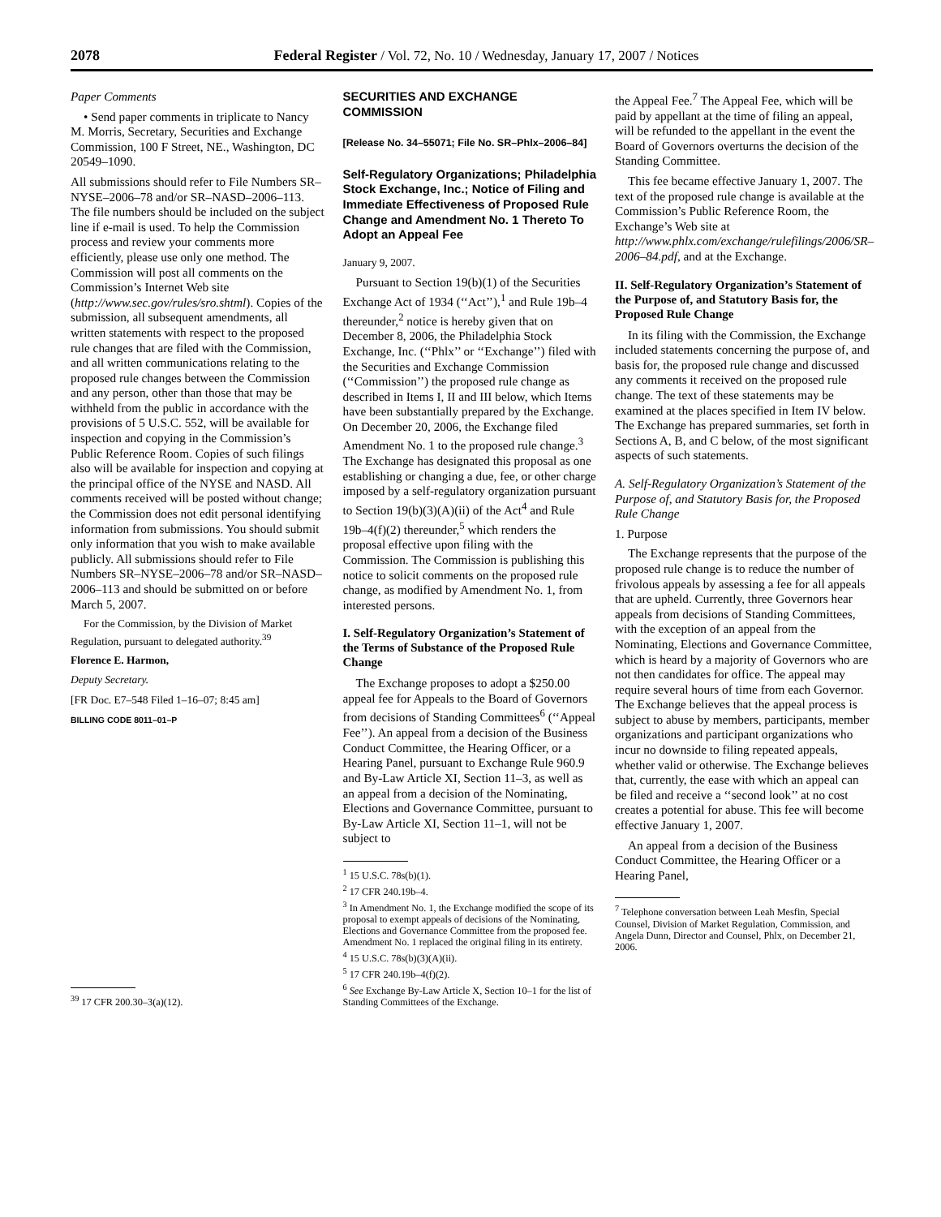2078 Federal Register / Vol. 72, No. 10 / Wednesday, January 17, 2007 / Notices
Paper Comments
• Send paper comments in triplicate to Nancy M. Morris, Secretary, Securities and Exchange Commission, 100 F Street, NE., Washington, DC 20549–1090.
All submissions should refer to File Numbers SR–NYSE–2006–78 and/or SR–NASD–2006–113. The file numbers should be included on the subject line if e-mail is used. To help the Commission process and review your comments more efficiently, please use only one method. The Commission will post all comments on the Commission’s Internet Web site (http://www.sec.gov/rules/sro.shtml). Copies of the submission, all subsequent amendments, all written statements with respect to the proposed rule changes that are filed with the Commission, and all written communications relating to the proposed rule changes between the Commission and any person, other than those that may be withheld from the public in accordance with the provisions of 5 U.S.C. 552, will be available for inspection and copying in the Commission’s Public Reference Room. Copies of such filings also will be available for inspection and copying at the principal office of the NYSE and NASD. All comments received will be posted without change; the Commission does not edit personal identifying information from submissions. You should submit only information that you wish to make available publicly. All submissions should refer to File Numbers SR–NYSE–2006–78 and/or SR–NASD–2006–113 and should be submitted on or before March 5, 2007.
For the Commission, by the Division of Market Regulation, pursuant to delegated authority.<sup>39</sup>
Florence E. Harmon,
Deputy Secretary.
[FR Doc. E7–548 Filed 1–16–07; 8:45 am]
BILLING CODE 8011–01–P
<sup>39</sup> 17 CFR 200.30–3(a)(12).
SECURITIES AND EXCHANGE COMMISSION
[Release No. 34–55071; File No. SR–Phlx–2006–84]
Self-Regulatory Organizations; Philadelphia Stock Exchange, Inc.; Notice of Filing and Immediate Effectiveness of Proposed Rule Change and Amendment No. 1 Thereto To Adopt an Appeal Fee
January 9, 2007.
Pursuant to Section 19(b)(1) of the Securities Exchange Act of 1934 (‘‘Act’’),<sup>1</sup> and Rule 19b–4 thereunder,<sup>2</sup> notice is hereby given that on December 8, 2006, the Philadelphia Stock Exchange, Inc. (‘‘Phlx’’ or ‘‘Exchange’’) filed with the Securities and Exchange Commission (‘‘Commission’’) the proposed rule change as described in Items I, II and III below, which Items have been substantially prepared by the Exchange. On December 20, 2006, the Exchange filed Amendment No. 1 to the proposed rule change.<sup>3</sup> The Exchange has designated this proposal as one establishing or changing a due, fee, or other charge imposed by a self-regulatory organization pursuant to Section 19(b)(3)(A)(ii) of the Act<sup>4</sup> and Rule 19b–4(f)(2) thereunder,<sup>5</sup> which renders the proposal effective upon filing with the Commission. The Commission is publishing this notice to solicit comments on the proposed rule change, as modified by Amendment No. 1, from interested persons.
I. Self-Regulatory Organization’s Statement of the Terms of Substance of the Proposed Rule Change
The Exchange proposes to adopt a $250.00 appeal fee for Appeals to the Board of Governors from decisions of Standing Committees<sup>6</sup> (‘‘Appeal Fee’’). An appeal from a decision of the Business Conduct Committee, the Hearing Officer, or a Hearing Panel, pursuant to Exchange Rule 960.9 and By-Law Article XI, Section 11–3, as well as an appeal from a decision of the Nominating, Elections and Governance Committee, pursuant to By-Law Article XI, Section 11–1, will not be subject to
<sup>1</sup> 15 U.S.C. 78s(b)(1).
<sup>2</sup> 17 CFR 240.19b–4.
<sup>3</sup> In Amendment No. 1, the Exchange modified the scope of its proposal to exempt appeals of decisions of the Nominating, Elections and Governance Committee from the proposed fee. Amendment No. 1 replaced the original filing in its entirety.
<sup>4</sup> 15 U.S.C. 78s(b)(3)(A)(ii).
<sup>5</sup> 17 CFR 240.19b–4(f)(2).
<sup>6</sup> See Exchange By-Law Article X, Section 10–1 for the list of Standing Committees of the Exchange.
the Appeal Fee.<sup>7</sup> The Appeal Fee, which will be paid by appellant at the time of filing an appeal, will be refunded to the appellant in the event the Board of Governors overturns the decision of the Standing Committee.
This fee became effective January 1, 2007. The text of the proposed rule change is available at the Commission’s Public Reference Room, the Exchange’s Web site at http://www.phlx.com/exchange/rulefilings/2006/SR–2006–84.pdf, and at the Exchange.
II. Self-Regulatory Organization’s Statement of the Purpose of, and Statutory Basis for, the Proposed Rule Change
In its filing with the Commission, the Exchange included statements concerning the purpose of, and basis for, the proposed rule change and discussed any comments it received on the proposed rule change. The text of these statements may be examined at the places specified in Item IV below. The Exchange has prepared summaries, set forth in Sections A, B, and C below, of the most significant aspects of such statements.
A. Self-Regulatory Organization’s Statement of the Purpose of, and Statutory Basis for, the Proposed Rule Change
1. Purpose
The Exchange represents that the purpose of the proposed rule change is to reduce the number of frivolous appeals by assessing a fee for all appeals that are upheld. Currently, three Governors hear appeals from decisions of Standing Committees, with the exception of an appeal from the Nominating, Elections and Governance Committee, which is heard by a majority of Governors who are not then candidates for office. The appeal may require several hours of time from each Governor. The Exchange believes that the appeal process is subject to abuse by members, participants, member organizations and participant organizations who incur no downside to filing repeated appeals, whether valid or otherwise. The Exchange believes that, currently, the ease with which an appeal can be filed and receive a ‘‘second look’’ at no cost creates a potential for abuse. This fee will become effective January 1, 2007.
An appeal from a decision of the Business Conduct Committee, the Hearing Officer or a Hearing Panel,
<sup>7</sup> Telephone conversation between Leah Mesfin, Special Counsel, Division of Market Regulation, Commission, and Angela Dunn, Director and Counsel, Phlx, on December 21, 2006.